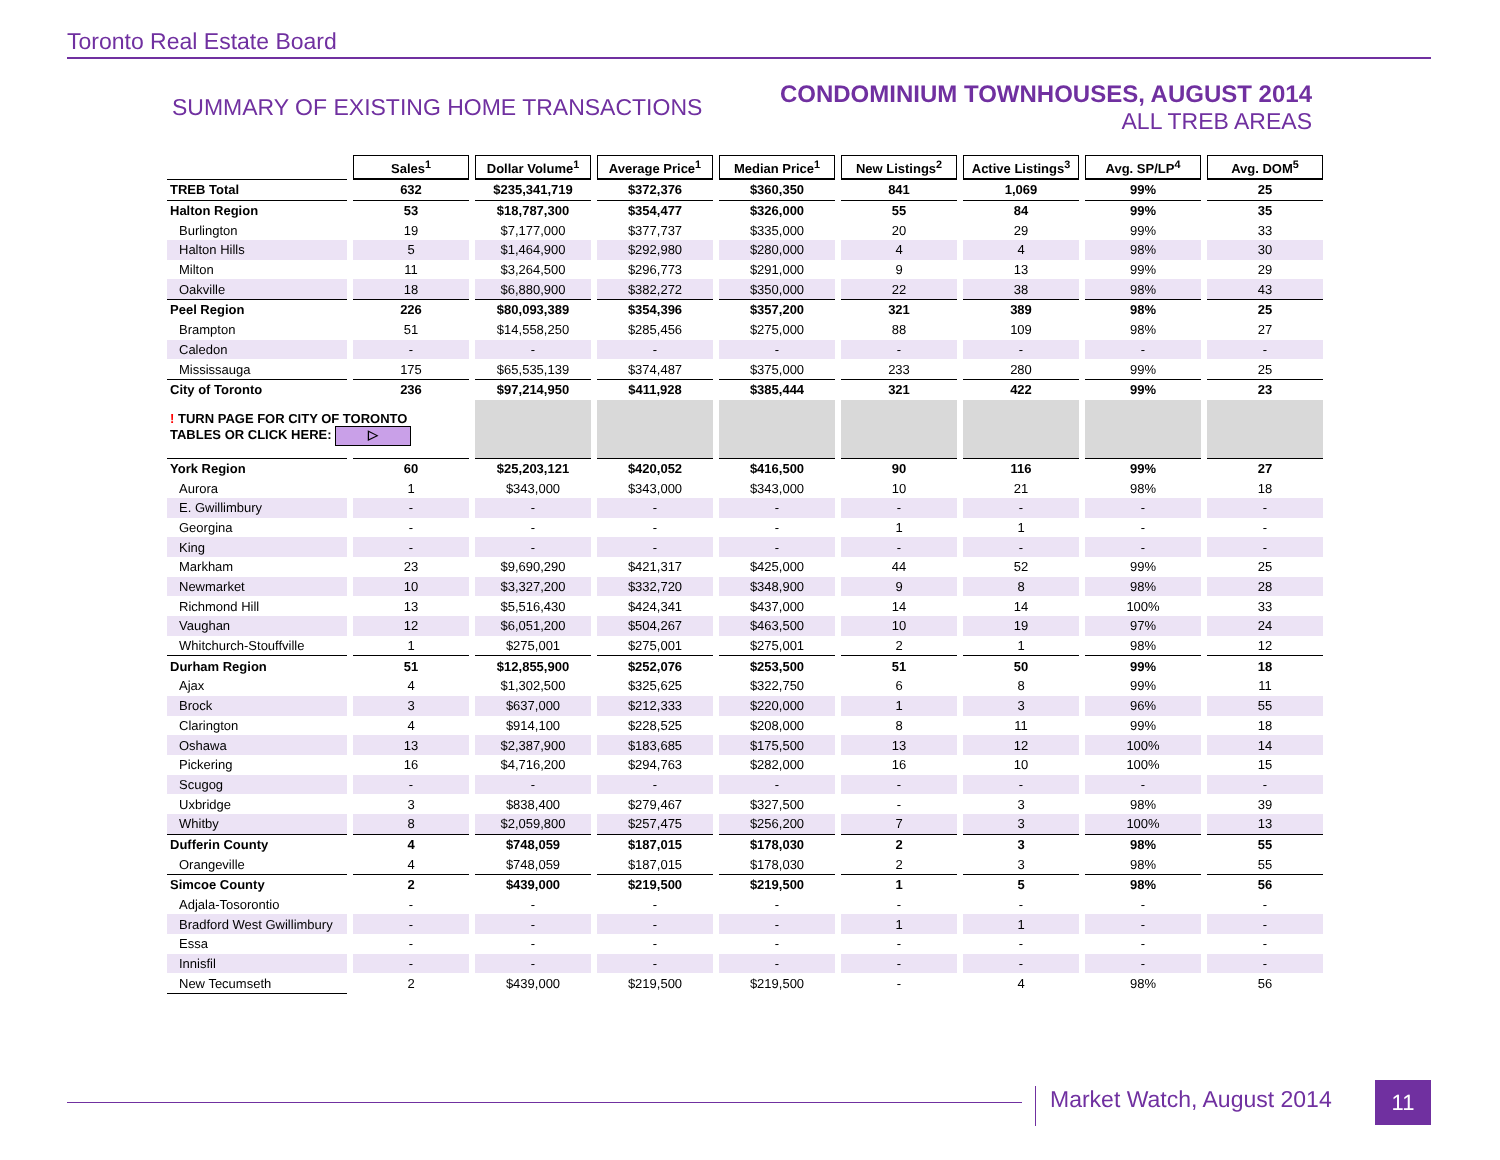Toronto Real Estate Board
SUMMARY OF EXISTING HOME TRANSACTIONS
CONDOMINIUM TOWNHOUSES, AUGUST 2014
ALL TREB AREAS
| | Sales<sup>1</sup> | Dollar Volume<sup>1</sup> | Average Price<sup>1</sup> | Median Price<sup>1</sup> | New Listings<sup>2</sup> | Active Listings<sup>3</sup> | Avg. SP/LP<sup>4</sup> | Avg. DOM<sup>5</sup> |
| TREB Total | 632 | $235,341,719 | $372,376 | $360,350 | 841 | 1,069 | 99% | 25 |
| Halton Region | 53 | $18,787,300 | $354,477 | $326,000 | 55 | 84 | 99% | 35 |
| Burlington | 19 | $7,177,000 | $377,737 | $335,000 | 20 | 29 | 99% | 33 |
| Halton Hills | 5 | $1,464,900 | $292,980 | $280,000 | 4 | 4 | 98% | 30 |
| Milton | 11 | $3,264,500 | $296,773 | $291,000 | 9 | 13 | 99% | 29 |
| Oakville | 18 | $6,880,900 | $382,272 | $350,000 | 22 | 38 | 98% | 43 |
| Peel Region | 226 | $80,093,389 | $354,396 | $357,200 | 321 | 389 | 98% | 25 |
| Brampton | 51 | $14,558,250 | $285,456 | $275,000 | 88 | 109 | 98% | 27 |
| Caledon | - | - | - | - | - | - | - | - |
| Mississauga | 175 | $65,535,139 | $374,487 | $375,000 | 233 | 280 | 99% | 25 |
| City of Toronto | 236 | $97,214,950 | $411,928 | $385,444 | 321 | 422 | 99% | 23 |
| ! TURN PAGE FOR CITY OF TORONTO TABLES OR CLICK HERE: ▷ | | | | | | | | |
| York Region | 60 | $25,203,121 | $420,052 | $416,500 | 90 | 116 | 99% | 27 |
| Aurora | 1 | $343,000 | $343,000 | $343,000 | 10 | 21 | 98% | 18 |
| E. Gwillimbury | - | - | - | - | - | - | - | - |
| Georgina | - | - | - | - | 1 | 1 | - | - |
| King | - | - | - | - | - | - | - | - |
| Markham | 23 | $9,690,290 | $421,317 | $425,000 | 44 | 52 | 99% | 25 |
| Newmarket | 10 | $3,327,200 | $332,720 | $348,900 | 9 | 8 | 98% | 28 |
| Richmond Hill | 13 | $5,516,430 | $424,341 | $437,000 | 14 | 14 | 100% | 33 |
| Vaughan | 12 | $6,051,200 | $504,267 | $463,500 | 10 | 19 | 97% | 24 |
| Whitchurch-Stouffville | 1 | $275,001 | $275,001 | $275,001 | 2 | 1 | 98% | 12 |
| Durham Region | 51 | $12,855,900 | $252,076 | $253,500 | 51 | 50 | 99% | 18 |
| Ajax | 4 | $1,302,500 | $325,625 | $322,750 | 6 | 8 | 99% | 11 |
| Brock | 3 | $637,000 | $212,333 | $220,000 | 1 | 3 | 96% | 55 |
| Clarington | 4 | $914,100 | $228,525 | $208,000 | 8 | 11 | 99% | 18 |
| Oshawa | 13 | $2,387,900 | $183,685 | $175,500 | 13 | 12 | 100% | 14 |
| Pickering | 16 | $4,716,200 | $294,763 | $282,000 | 16 | 10 | 100% | 15 |
| Scugog | - | - | - | - | - | - | - | - |
| Uxbridge | 3 | $838,400 | $279,467 | $327,500 | - | 3 | 98% | 39 |
| Whitby | 8 | $2,059,800 | $257,475 | $256,200 | 7 | 3 | 100% | 13 |
| Dufferin County | 4 | $748,059 | $187,015 | $178,030 | 2 | 3 | 98% | 55 |
| Orangeville | 4 | $748,059 | $187,015 | $178,030 | 2 | 3 | 98% | 55 |
| Simcoe County | 2 | $439,000 | $219,500 | $219,500 | 1 | 5 | 98% | 56 |
| Adjala-Tosorontio | - | - | - | - | - | - | - | - |
| Bradford West Gwillimbury | - | - | - | - | 1 | 1 | - | - |
| Essa | - | - | - | - | - | - | - | - |
| Innisfil | - | - | - | - | - | - | - | - |
| New Tecumseth | 2 | $439,000 | $219,500 | $219,500 | - | 4 | 98% | 56 |
Market Watch, August 2014 11